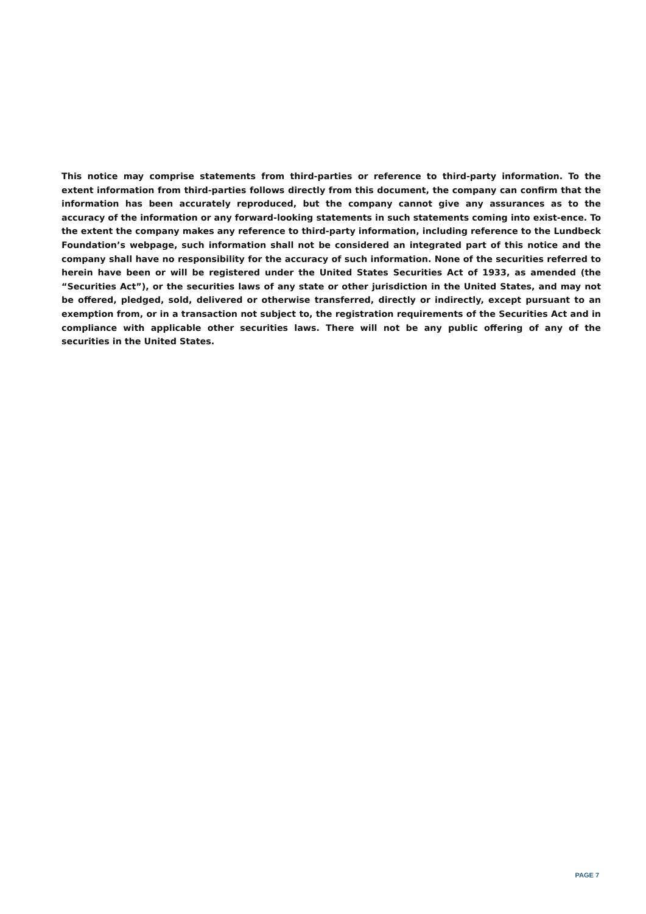This notice may comprise statements from third-parties or reference to third-party information. To the extent information from third-parties follows directly from this document, the company can confirm that the information has been accurately reproduced, but the company cannot give any assurances as to the accuracy of the information or any forward-looking statements in such statements coming into exist-ence. To the extent the company makes any reference to third-party information, including reference to the Lundbeck Foundation’s webpage, such information shall not be considered an integrated part of this notice and the company shall have no responsibility for the accuracy of such information. None of the securities referred to herein have been or will be registered under the United States Securities Act of 1933, as amended (the “Securities Act”), or the securities laws of any state or other jurisdiction in the United States, and may not be offered, pledged, sold, delivered or otherwise transferred, directly or indirectly, except pursuant to an exemption from, or in a transaction not subject to, the registration requirements of the Securities Act and in compliance with applicable other securities laws. There will not be any public offering of any of the securities in the United States.
PAGE 7